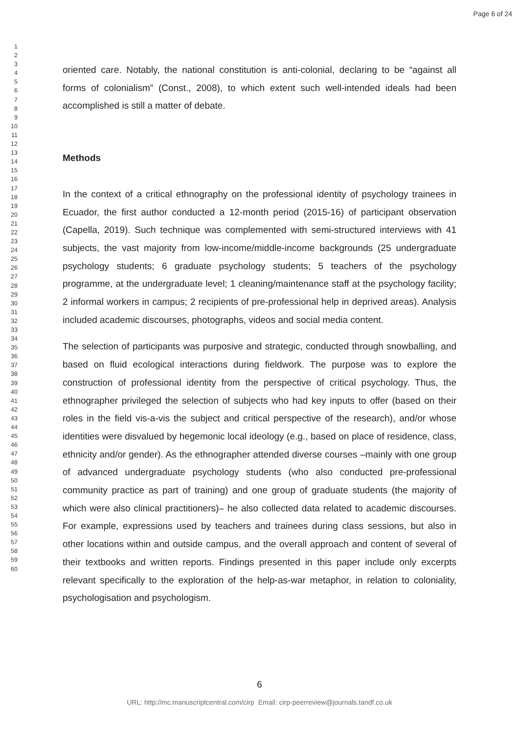Page 6 of 24
1
2
3
4
5
6
7
8
9
10
11
12
13
14
15
16
17
18
19
20
21
22
23
24
25
26
27
28
29
30
31
32
33
34
35
36
37
38
39
40
41
42
43
44
45
46
47
48
49
50
51
52
53
54
55
56
57
58
59
60
oriented care. Notably, the national constitution is anti-colonial, declaring to be “against all forms of colonialism” (Const., 2008), to which extent such well-intended ideals had been accomplished is still a matter of debate.
Methods
In the context of a critical ethnography on the professional identity of psychology trainees in Ecuador, the first author conducted a 12-month period (2015-16) of participant observation (Capella, 2019). Such technique was complemented with semi-structured interviews with 41 subjects, the vast majority from low-income/middle-income backgrounds (25 undergraduate psychology students; 6 graduate psychology students; 5 teachers of the psychology programme, at the undergraduate level; 1 cleaning/maintenance staff at the psychology facility; 2 informal workers in campus; 2 recipients of pre-professional help in deprived areas). Analysis included academic discourses, photographs, videos and social media content.
The selection of participants was purposive and strategic, conducted through snowballing, and based on fluid ecological interactions during fieldwork. The purpose was to explore the construction of professional identity from the perspective of critical psychology. Thus, the ethnographer privileged the selection of subjects who had key inputs to offer (based on their roles in the field vis-a-vis the subject and critical perspective of the research), and/or whose identities were disvalued by hegemonic local ideology (e.g., based on place of residence, class, ethnicity and/or gender). As the ethnographer attended diverse courses –mainly with one group of advanced undergraduate psychology students (who also conducted pre-professional community practice as part of training) and one group of graduate students (the majority of which were also clinical practitioners)– he also collected data related to academic discourses. For example, expressions used by teachers and trainees during class sessions, but also in other locations within and outside campus, and the overall approach and content of several of their textbooks and written reports. Findings presented in this paper include only excerpts relevant specifically to the exploration of the help-as-war metaphor, in relation to coloniality, psychologisation and psychologism.
6
URL: http://mc.manuscriptcentral.com/cirp Email: cirp-peerreview@journals.tandf.co.uk